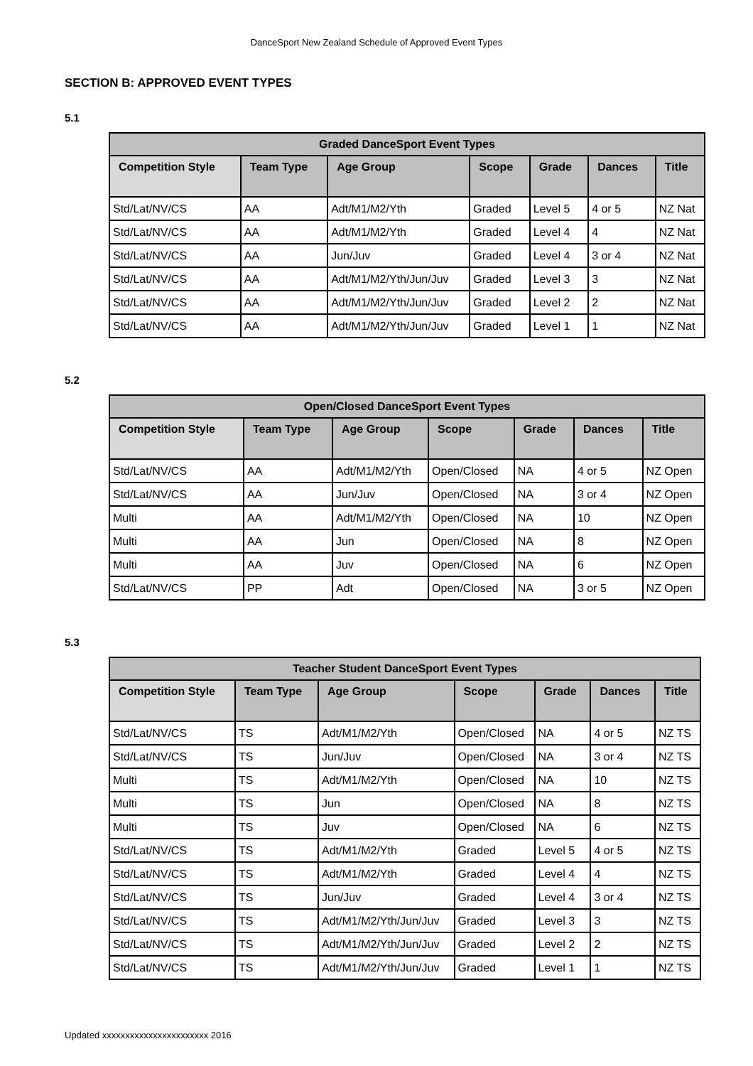DanceSport New Zealand Schedule of Approved Event Types
SECTION B: APPROVED EVENT TYPES
5.1
| Graded DanceSport Event Types | | | | | | |
| --- | --- | --- | --- | --- | --- | --- |
| Competition Style | Team Type | Age Group | Scope | Grade | Dances | Title |
| Std/Lat/NV/CS | AA | Adt/M1/M2/Yth | Graded | Level 5 | 4 or 5 | NZ Nat |
| Std/Lat/NV/CS | AA | Adt/M1/M2/Yth | Graded | Level 4 | 4 | NZ Nat |
| Std/Lat/NV/CS | AA | Jun/Juv | Graded | Level 4 | 3 or 4 | NZ Nat |
| Std/Lat/NV/CS | AA | Adt/M1/M2/Yth/Jun/Juv | Graded | Level 3 | 3 | NZ Nat |
| Std/Lat/NV/CS | AA | Adt/M1/M2/Yth/Jun/Juv | Graded | Level 2 | 2 | NZ Nat |
| Std/Lat/NV/CS | AA | Adt/M1/M2/Yth/Jun/Juv | Graded | Level 1 | 1 | NZ Nat |
5.2
| Open/Closed DanceSport Event Types | | | | | | |
| --- | --- | --- | --- | --- | --- | --- |
| Competition Style | Team Type | Age Group | Scope | Grade | Dances | Title |
| Std/Lat/NV/CS | AA | Adt/M1/M2/Yth | Open/Closed | NA | 4 or 5 | NZ Open |
| Std/Lat/NV/CS | AA | Jun/Juv | Open/Closed | NA | 3 or 4 | NZ Open |
| Multi | AA | Adt/M1/M2/Yth | Open/Closed | NA | 10 | NZ Open |
| Multi | AA | Jun | Open/Closed | NA | 8 | NZ Open |
| Multi | AA | Juv | Open/Closed | NA | 6 | NZ Open |
| Std/Lat/NV/CS | PP | Adt | Open/Closed | NA | 3 or 5 | NZ Open |
5.3
| Teacher Student DanceSport Event Types | | | | | | |
| --- | --- | --- | --- | --- | --- | --- |
| Competition Style | Team Type | Age Group | Scope | Grade | Dances | Title |
| Std/Lat/NV/CS | TS | Adt/M1/M2/Yth | Open/Closed | NA | 4 or 5 | NZ TS |
| Std/Lat/NV/CS | TS | Jun/Juv | Open/Closed | NA | 3 or 4 | NZ TS |
| Multi | TS | Adt/M1/M2/Yth | Open/Closed | NA | 10 | NZ TS |
| Multi | TS | Jun | Open/Closed | NA | 8 | NZ TS |
| Multi | TS | Juv | Open/Closed | NA | 6 | NZ TS |
| Std/Lat/NV/CS | TS | Adt/M1/M2/Yth | Graded | Level 5 | 4 or 5 | NZ TS |
| Std/Lat/NV/CS | TS | Adt/M1/M2/Yth | Graded | Level 4 | 4 | NZ TS |
| Std/Lat/NV/CS | TS | Jun/Juv | Graded | Level 4 | 3 or 4 | NZ TS |
| Std/Lat/NV/CS | TS | Adt/M1/M2/Yth/Jun/Juv | Graded | Level 3 | 3 | NZ TS |
| Std/Lat/NV/CS | TS | Adt/M1/M2/Yth/Jun/Juv | Graded | Level 2 | 2 | NZ TS |
| Std/Lat/NV/CS | TS | Adt/M1/M2/Yth/Jun/Juv | Graded | Level 1 | 1 | NZ TS |
Updated xxxxxxxxxxxxxxxxxxxxxxx 2016